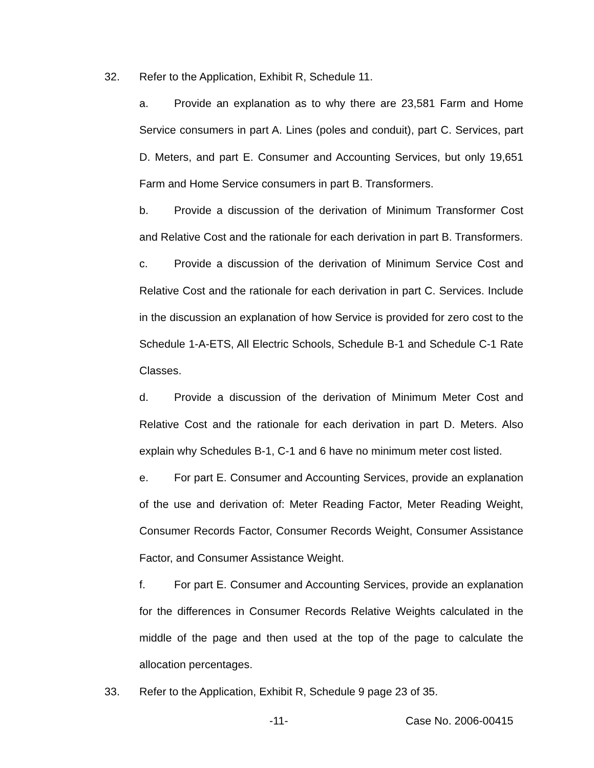32. Refer to the Application, Exhibit R, Schedule 11.
a. Provide an explanation as to why there are 23,581 Farm and Home Service consumers in part A. Lines (poles and conduit), part C. Services, part D. Meters, and part E. Consumer and Accounting Services, but only 19,651 Farm and Home Service consumers in part B. Transformers.
b. Provide a discussion of the derivation of Minimum Transformer Cost and Relative Cost and the rationale for each derivation in part B. Transformers.
c. Provide a discussion of the derivation of Minimum Service Cost and Relative Cost and the rationale for each derivation in part C. Services. Include in the discussion an explanation of how Service is provided for zero cost to the Schedule 1-A-ETS, All Electric Schools, Schedule B-1 and Schedule C-1 Rate Classes.
d. Provide a discussion of the derivation of Minimum Meter Cost and Relative Cost and the rationale for each derivation in part D. Meters. Also explain why Schedules B-1, C-1 and 6 have no minimum meter cost listed.
e. For part E. Consumer and Accounting Services, provide an explanation of the use and derivation of: Meter Reading Factor, Meter Reading Weight, Consumer Records Factor, Consumer Records Weight, Consumer Assistance Factor, and Consumer Assistance Weight.
f. For part E. Consumer and Accounting Services, provide an explanation for the differences in Consumer Records Relative Weights calculated in the middle of the page and then used at the top of the page to calculate the allocation percentages.
33. Refer to the Application, Exhibit R, Schedule 9 page 23 of 35.
-11- Case No. 2006-00415